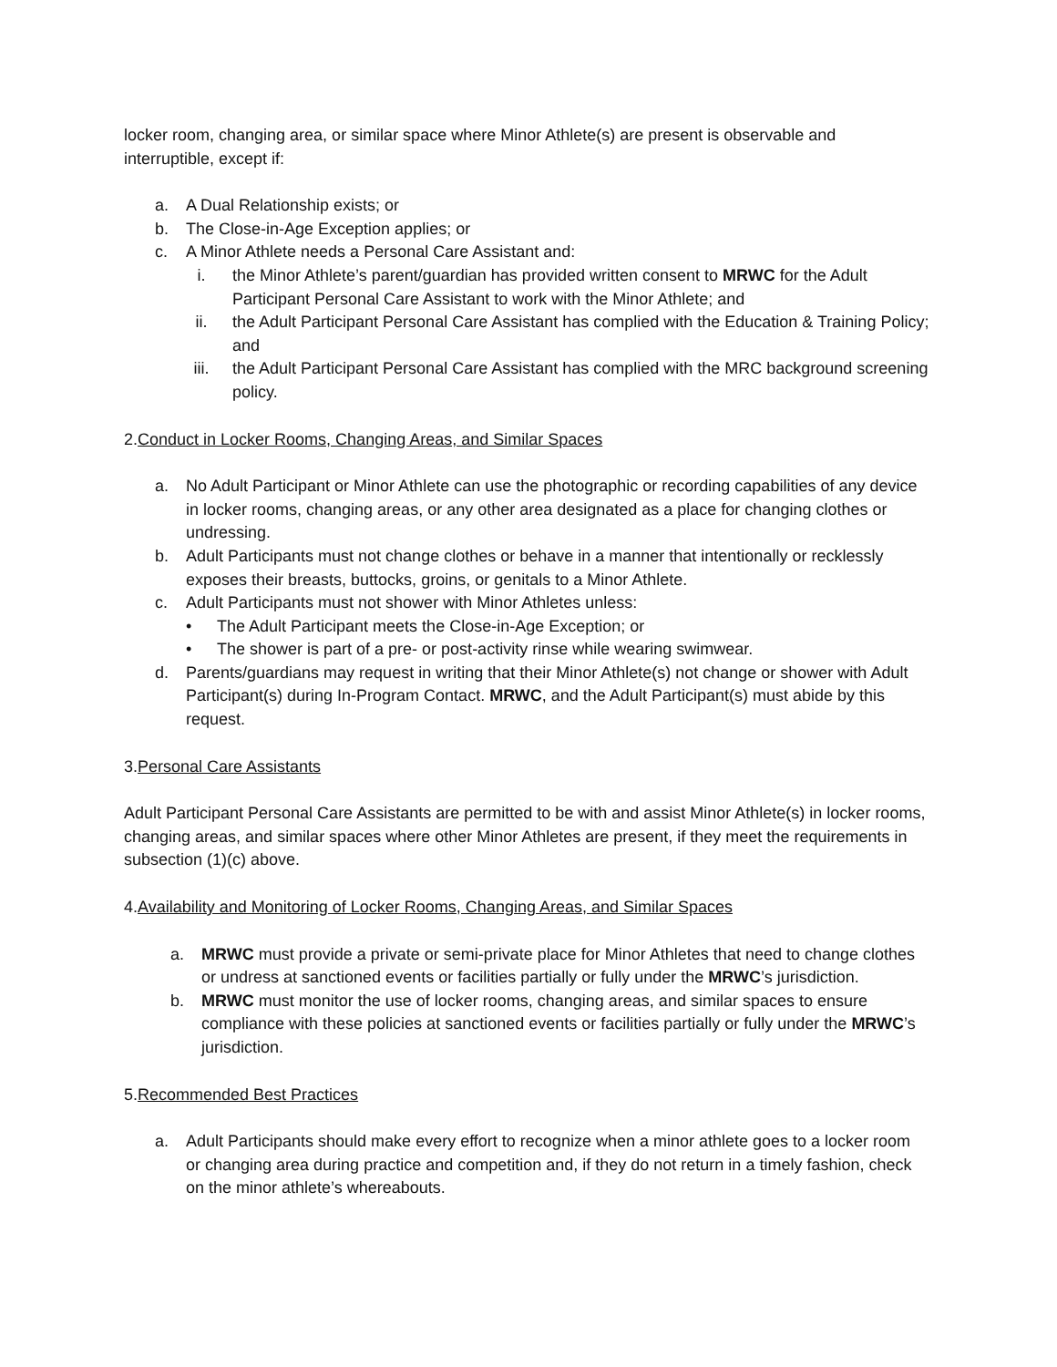locker room, changing area, or similar space where Minor Athlete(s) are present is observable and interruptible, except if:
a. A Dual Relationship exists; or
b. The Close-in-Age Exception applies; or
c. A Minor Athlete needs a Personal Care Assistant and:
i. the Minor Athlete’s parent/guardian has provided written consent to MRWC for the Adult Participant Personal Care Assistant to work with the Minor Athlete; and
ii. the Adult Participant Personal Care Assistant has complied with the Education & Training Policy; and
iii. the Adult Participant Personal Care Assistant has complied with the MRC background screening policy.
2.Conduct in Locker Rooms, Changing Areas, and Similar Spaces
a. No Adult Participant or Minor Athlete can use the photographic or recording capabilities of any device in locker rooms, changing areas, or any other area designated as a place for changing clothes or undressing.
b. Adult Participants must not change clothes or behave in a manner that intentionally or recklessly exposes their breasts, buttocks, groins, or genitals to a Minor Athlete.
c. Adult Participants must not shower with Minor Athletes unless:
• The Adult Participant meets the Close-in-Age Exception; or
• The shower is part of a pre- or post-activity rinse while wearing swimwear.
d. Parents/guardians may request in writing that their Minor Athlete(s) not change or shower with Adult Participant(s) during In-Program Contact. MRWC, and the Adult Participant(s) must abide by this request.
3.Personal Care Assistants
Adult Participant Personal Care Assistants are permitted to be with and assist Minor Athlete(s) in locker rooms, changing areas, and similar spaces where other Minor Athletes are present, if they meet the requirements in subsection (1)(c) above.
4.Availability and Monitoring of Locker Rooms, Changing Areas, and Similar Spaces
a. MRWC must provide a private or semi-private place for Minor Athletes that need to change clothes or undress at sanctioned events or facilities partially or fully under the MRWC’s jurisdiction.
b. MRWC must monitor the use of locker rooms, changing areas, and similar spaces to ensure compliance with these policies at sanctioned events or facilities partially or fully under the MRWC’s jurisdiction.
5.Recommended Best Practices
a. Adult Participants should make every effort to recognize when a minor athlete goes to a locker room or changing area during practice and competition and, if they do not return in a timely fashion, check on the minor athlete’s whereabouts.